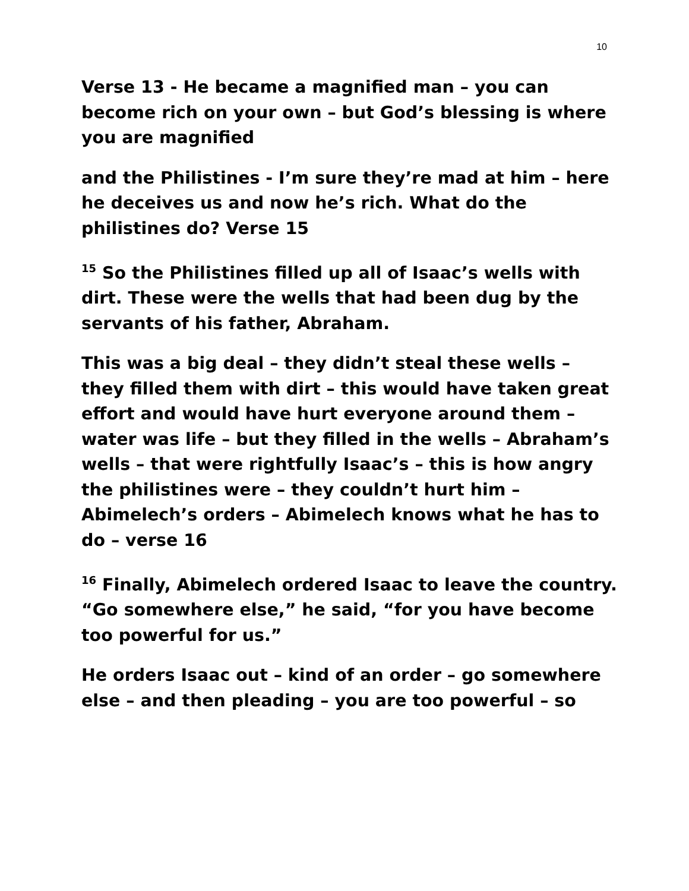10
Verse 13 - He became a magnified man – you can become rich on your own – but God’s blessing is where you are magnified
and the Philistines - I’m sure they’re mad at him – here he deceives us and now he’s rich. What do the philistines do? Verse 15
<sup>15</sup> So the Philistines filled up all of Isaac’s wells with dirt. These were the wells that had been dug by the servants of his father, Abraham.
This was a big deal – they didn’t steal these wells – they filled them with dirt – this would have taken great effort and would have hurt everyone around them – water was life – but they filled in the wells – Abraham’s wells – that were rightfully Isaac’s – this is how angry the philistines were – they couldn’t hurt him – Abimelech’s orders – Abimelech knows what he has to do – verse 16
<sup>16</sup> Finally, Abimelech ordered Isaac to leave the country. “Go somewhere else,” he said, “for you have become too powerful for us.”
He orders Isaac out – kind of an order – go somewhere else – and then pleading – you are too powerful – so